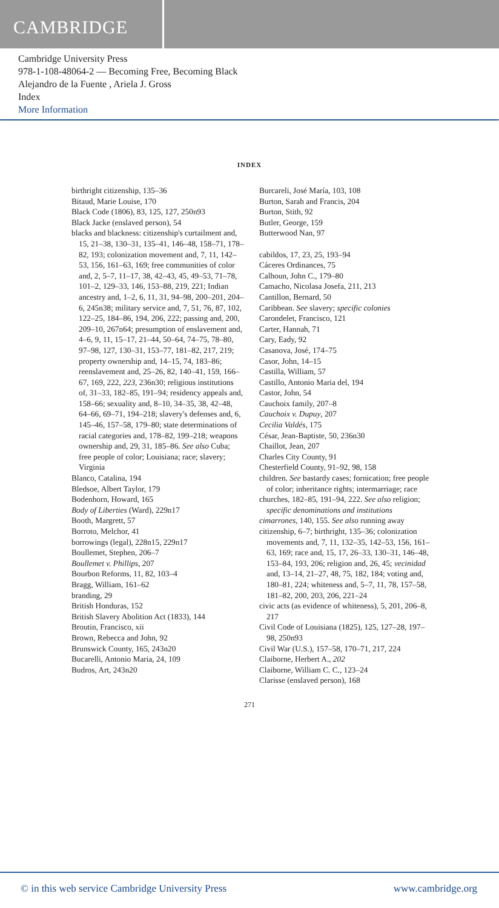CAMBRIDGE
Cambridge University Press
978-1-108-48064-2 — Becoming Free, Becoming Black
Alejandro de la Fuente , Ariela J. Gross
Index
More Information
INDEX
birthright citizenship, 135–36
Bitaud, Marie Louise, 170
Black Code (1806), 83, 125, 127, 250n93
Black Jacke (enslaved person), 54
blacks and blackness: citizenship's curtailment and, 15, 21–38, 130–31, 135–41, 146–48, 158–71, 178–82, 193; colonization movement and, 7, 11, 142–53, 156, 161–63, 169; free communities of color and, 2, 5–7, 11–17, 38, 42–43, 45, 49–53, 71–78, 101–2, 129–33, 146, 153–88, 219, 221; Indian ancestry and, 1–2, 6, 11, 31, 94–98, 200–201, 204–6, 245n38; military service and, 7, 51, 76, 87, 102, 122–25, 184–86, 194, 206, 222; passing and, 200, 209–10, 267n64; presumption of enslavement and, 4–6, 9, 11, 15–17, 21–44, 50–64, 74–75, 78–80, 97–98, 127, 130–31, 153–77, 181–82, 217, 219; property ownership and, 14–15, 74, 183–86; reenslavement and, 25–26, 82, 140–41, 159, 166–67, 169, 222, 223, 236n30; religious institutions of, 31–33, 182–85, 191–94; residency appeals and, 158–66; sexuality and, 8–10, 34–35, 38, 42–48, 64–66, 69–71, 194–218; slavery's defenses and, 6, 145–46, 157–58, 179–80; state determinations of racial categories and, 178–82, 199–218; weapons ownership and, 29, 31, 185–86. See also Cuba; free people of color; Louisiana; race; slavery; Virginia
Blanco, Catalina, 194
Bledsoe, Albert Taylor, 179
Bodenhorn, Howard, 165
Body of Liberties (Ward), 229n17
Booth, Margrett, 57
Borroto, Melchor, 41
borrowings (legal), 228n15, 229n17
Boullemet, Stephen, 206–7
Boullemet v. Phillips, 207
Bourbon Reforms, 11, 82, 103–4
Bragg, William, 161–62
branding, 29
British Honduras, 152
British Slavery Abolition Act (1833), 144
Broutin, Francisco, xii
Brown, Rebecca and John, 92
Brunswick County, 165, 243n20
Bucarelli, Antonio Maria, 24, 109
Budros, Art, 243n20
Burcareli, José María, 103, 108
Burton, Sarah and Francis, 204
Burton, Stith, 92
Butler, George, 159
Butterwood Nan, 97
cabildos, 17, 23, 25, 193–94
Cáceres Ordinances, 75
Calhoun, John C., 179–80
Camacho, Nicolasa Josefa, 211, 213
Cantillon, Bernard, 50
Caribbean. See slavery; specific colonies
Carondelet, Francisco, 121
Carter, Hannah, 71
Cary, Eady, 92
Casanova, José, 174–75
Casor, John, 14–15
Castilla, William, 57
Castillo, Antonio Maria del, 194
Castor, John, 54
Cauchoix family, 207–8
Cauchoix v. Dupuy, 207
Cecilia Valdés, 175
César, Jean-Baptiste, 50, 236n30
Chaillot, Jean, 207
Charles City County, 91
Chesterfield County, 91–92, 98, 158
children. See bastardy cases; fornication; free people of color; inheritance rights; intermarriage; race
churches, 182–85, 191–94, 222. See also religion; specific denominations and institutions
cimarrones, 140, 155. See also running away
citizenship, 6–7; birthright, 135–36; colonization movements and, 7, 11, 132–35, 142–53, 156, 161–63, 169; race and, 15, 17, 26–33, 130–31, 146–48, 153–84, 193, 206; religion and, 26, 45; vecinidad and, 13–14, 21–27, 48, 75, 182, 184; voting and, 180–81, 224; whiteness and, 5–7, 11, 78, 157–58, 181–82, 200, 203, 206, 221–24
civic acts (as evidence of whiteness), 5, 201, 206–8, 217
Civil Code of Louisiana (1825), 125, 127–28, 197–98, 250n93
Civil War (U.S.), 157–58, 170–71, 217, 224
Claiborne, Herbert A., 202
Claiborne, William C. C., 123–24
Clarisse (enslaved person), 168
271
© in this web service Cambridge University Press www.cambridge.org